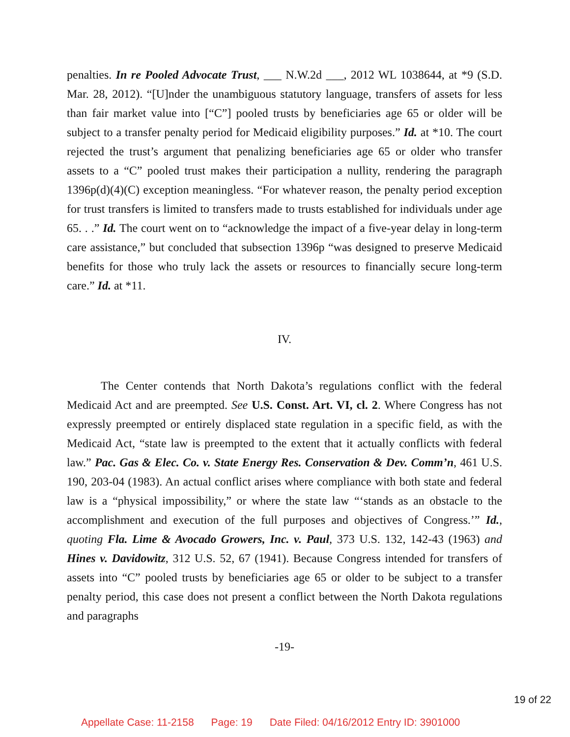penalties. In re Pooled Advocate Trust, ___ N.W.2d ___, 2012 WL 1038644, at *9 (S.D. Mar. 28, 2012). “[U]nder the unambiguous statutory language, transfers of assets for less than fair market value into [“C”] pooled trusts by beneficiaries age 65 or older will be subject to a transfer penalty period for Medicaid eligibility purposes.” Id. at *10. The court rejected the trust’s argument that penalizing beneficiaries age 65 or older who transfer assets to a “C” pooled trust makes their participation a nullity, rendering the paragraph 1396p(d)(4)(C) exception meaningless. “For whatever reason, the penalty period exception for trust transfers is limited to transfers made to trusts established for individuals under age 65. . .” Id. The court went on to “acknowledge the impact of a five-year delay in long-term care assistance,” but concluded that subsection 1396p “was designed to preserve Medicaid benefits for those who truly lack the assets or resources to financially secure long-term care.” Id. at *11.
IV.
The Center contends that North Dakota’s regulations conflict with the federal Medicaid Act and are preempted. See U.S. Const. Art. VI, cl. 2. Where Congress has not expressly preempted or entirely displaced state regulation in a specific field, as with the Medicaid Act, “state law is preempted to the extent that it actually conflicts with federal law.” Pac. Gas & Elec. Co. v. State Energy Res. Conservation & Dev. Comm’n, 461 U.S. 190, 203-04 (1983). An actual conflict arises where compliance with both state and federal law is a “physical impossibility,” or where the state law “‘stands as an obstacle to the accomplishment and execution of the full purposes and objectives of Congress.’” Id., quoting Fla. Lime & Avocado Growers, Inc. v. Paul, 373 U.S. 132, 142-43 (1963) and Hines v. Davidowitz, 312 U.S. 52, 67 (1941). Because Congress intended for transfers of assets into “C” pooled trusts by beneficiaries age 65 or older to be subject to a transfer penalty period, this case does not present a conflict between the North Dakota regulations and paragraphs
-19-
19 of 22
Appellate Case: 11-2158 Page: 19 Date Filed: 04/16/2012 Entry ID: 3901000